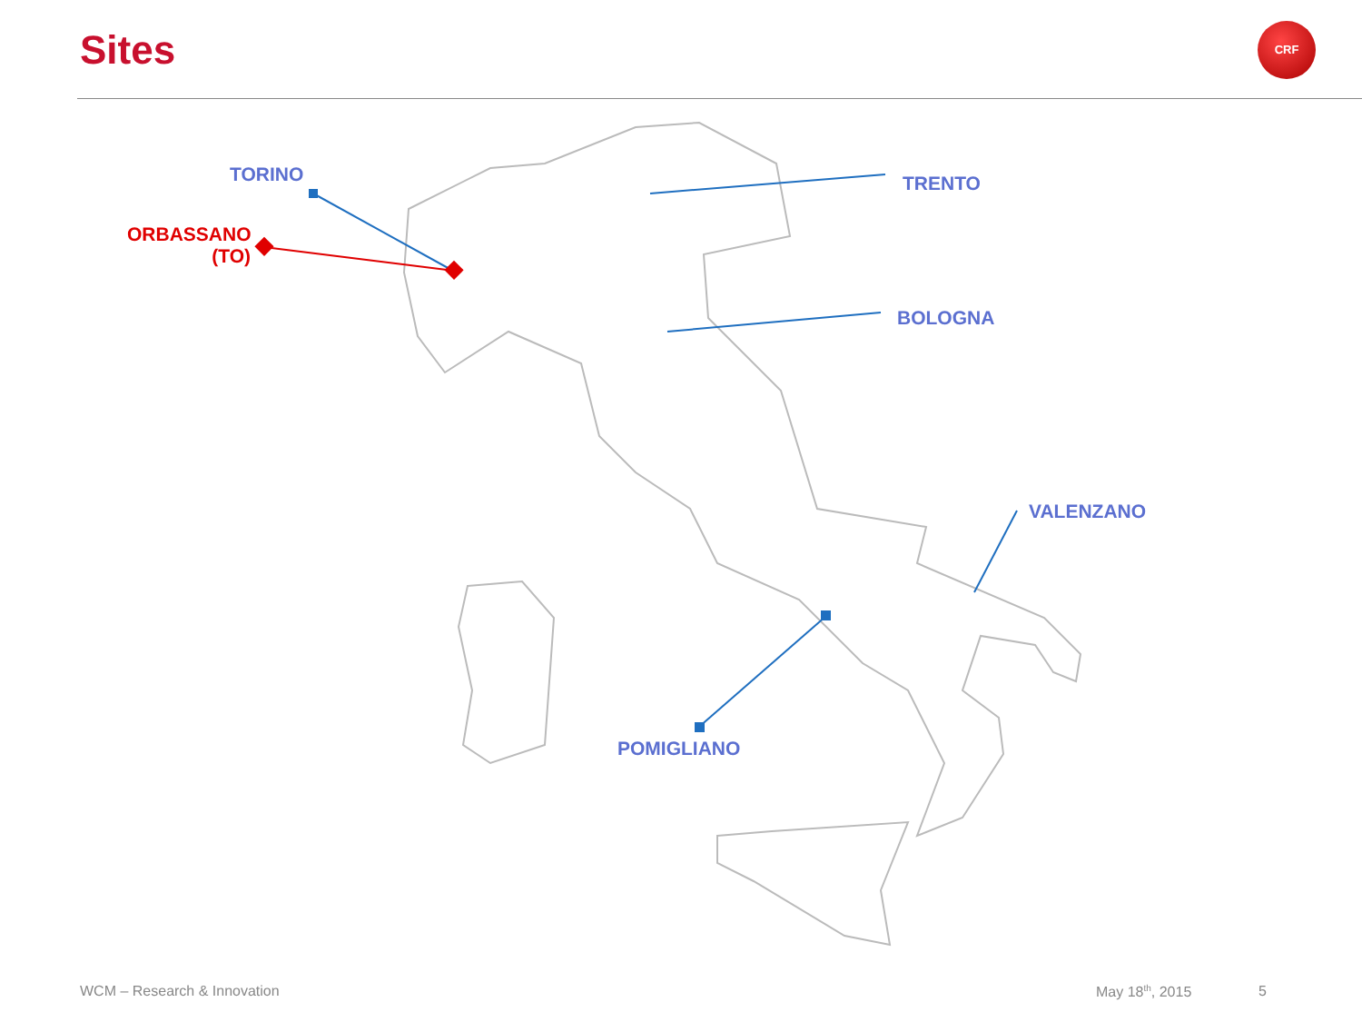Sites CRF
TORINO
ORBASSANO
(TO)
TRENTO
BOLOGNA
VALENZANO
POMIGLIANO
WCM – Research & Innovation May 18<sup>th</sup>, 2015 5